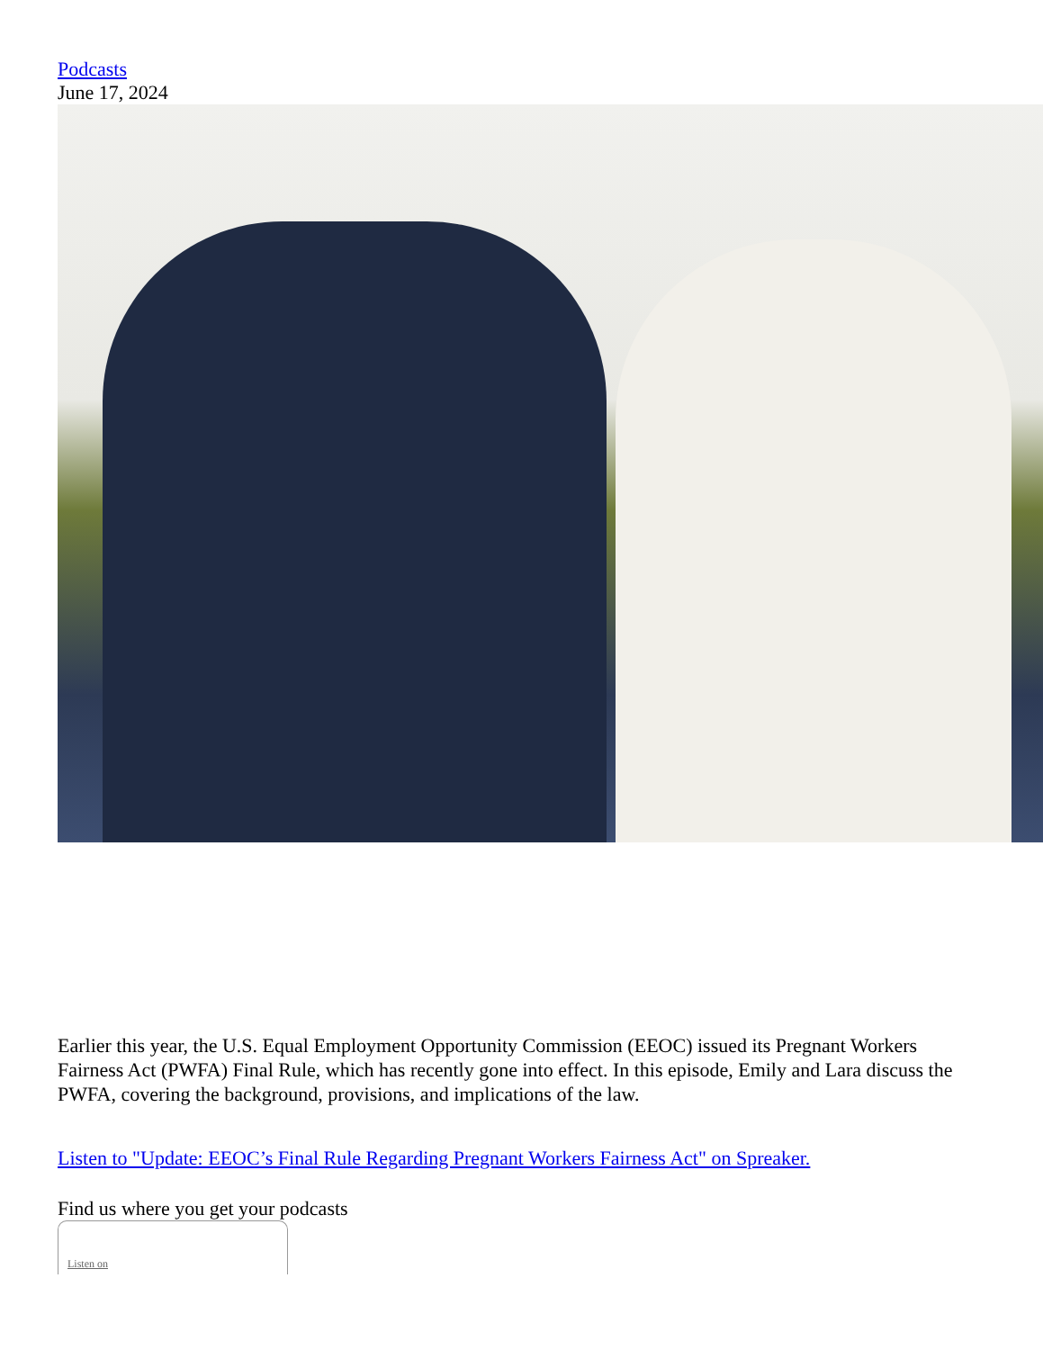Podcasts
June 17, 2024
Earlier this year, the U.S. Equal Employment Opportunity Commission (EEOC) issued its Pregnant Workers Fairness Act (PWFA) Final Rule, which has recently gone into effect. In this episode, Emily and Lara discuss the PWFA, covering the background, provisions, and implications of the law.
Listen to "Update: EEOC’s Final Rule Regarding Pregnant Workers Fairness Act" on Spreaker.
Find us where you get your podcasts
Listen on